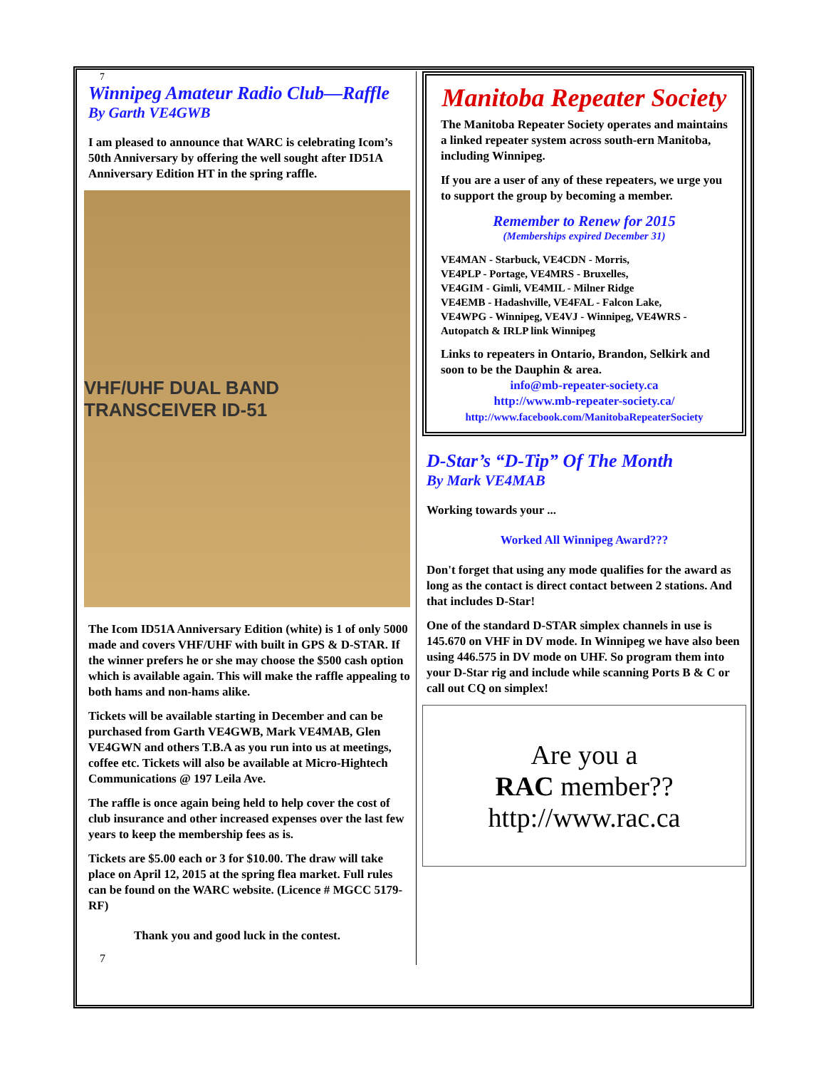7
Winnipeg Amateur Radio Club—Raffle
By Garth VE4GWB
I am pleased to announce that WARC is celebrating Icom’s 50th Anniversary by offering the well sought after ID51A Anniversary Edition HT in the spring raffle.
VHF/UHF DUAL BAND TRANSCEIVER ID-51
The Icom ID51A Anniversary Edition (white) is 1 of only 5000 made and covers VHF/UHF with built in GPS & D-STAR. If the winner prefers he or she may choose the $500 cash option which is available again. This will make the raffle appealing to both hams and non-hams alike.
Tickets will be available starting in December and can be purchased from Garth VE4GWB, Mark VE4MAB, Glen VE4GWN and others T.B.A as you run into us at meetings, coffee etc. Tickets will also be available at Micro-Hightech Communications @ 197 Leila Ave.
The raffle is once again being held to help cover the cost of club insurance and other increased expenses over the last few years to keep the membership fees as is.
Tickets are $5.00 each or 3 for $10.00. The draw will take place on April 12, 2015 at the spring flea market. Full rules can be found on the WARC website. (Licence # MGCC 5179-RF)
Thank you and good luck in the contest.
7
Manitoba Repeater Society
The Manitoba Repeater Society operates and maintains a linked repeater system across south-ern Manitoba, including Winnipeg.
If you are a user of any of these repeaters, we urge you to support the group by becoming a member.
Remember to Renew for 2015
(Memberships expired December 31)
VE4MAN - Starbuck, VE4CDN - Morris,
VE4PLP - Portage, VE4MRS - Bruxelles,
VE4GIM - Gimli, VE4MIL - Milner Ridge
VE4EMB - Hadashville, VE4FAL - Falcon Lake,
VE4WPG - Winnipeg, VE4VJ - Winnipeg, VE4WRS - Autopatch & IRLP link Winnipeg
Links to repeaters in Ontario, Brandon, Selkirk and soon to be the Dauphin & area.
info@mb-repeater-society.ca
http://www.mb-repeater-society.ca/
http://www.facebook.com/ManitobaRepeaterSociety
D-Star’s “D-Tip” Of The Month
By Mark VE4MAB
Working towards your ...
Worked All Winnipeg Award???
Don't forget that using any mode qualifies for the award as long as the contact is direct contact between 2 stations. And that includes D-Star!
One of the standard D-STAR simplex channels in use is 145.670 on VHF in DV mode. In Winnipeg we have also been using 446.575 in DV mode on UHF. So program them into your D-Star rig and include while scanning Ports B & C or call out CQ on simplex!
Are you a
RAC member??
http://www.rac.ca